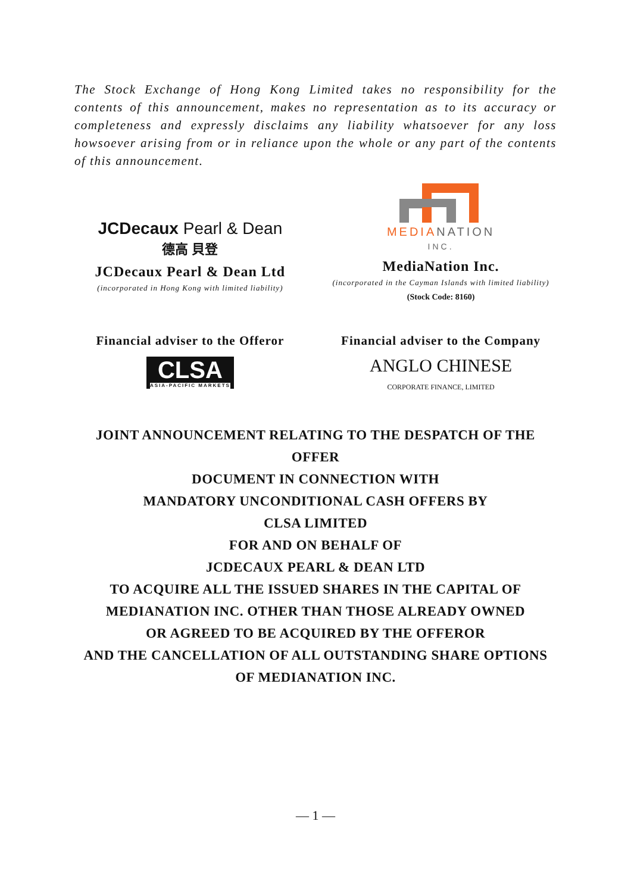The Stock Exchange of Hong Kong Limited takes no responsibility for the contents of this announcement, makes no representation as to its accuracy or completeness and expressly disclaims any liability whatsoever for any loss howsoever arising from or in reliance upon the whole or any part of the contents of this announcement.
JCDecaux Pearl & Dean
德高 貝登
JCDecaux Pearl & Dean Ltd
(incorporated in Hong Kong with limited liability)
MEDIA NATION
INC.
MediaNation Inc.
(incorporated in the Cayman Islands with limited liability)
(Stock Code: 8160)
Financial adviser to the Offeror
CLSA
ASIA-PACIFIC MARKETS
Financial adviser to the Company
ANGLO CHINESE
CORPORATE FINANCE, LIMITED
JOINT ANNOUNCEMENT RELATING TO THE DESPATCH OF THE OFFER
DOCUMENT IN CONNECTION WITH
MANDATORY UNCONDITIONAL CASH OFFERS BY
CLSA LIMITED
FOR AND ON BEHALF OF
JCDECAUX PEARL & DEAN LTD
TO ACQUIRE ALL THE ISSUED SHARES IN THE CAPITAL OF
MEDIANATION INC. OTHER THAN THOSE ALREADY OWNED
OR AGREED TO BE ACQUIRED BY THE OFFEROR
AND THE CANCELLATION OF ALL OUTSTANDING SHARE OPTIONS
OF MEDIANATION INC.
— 1 —